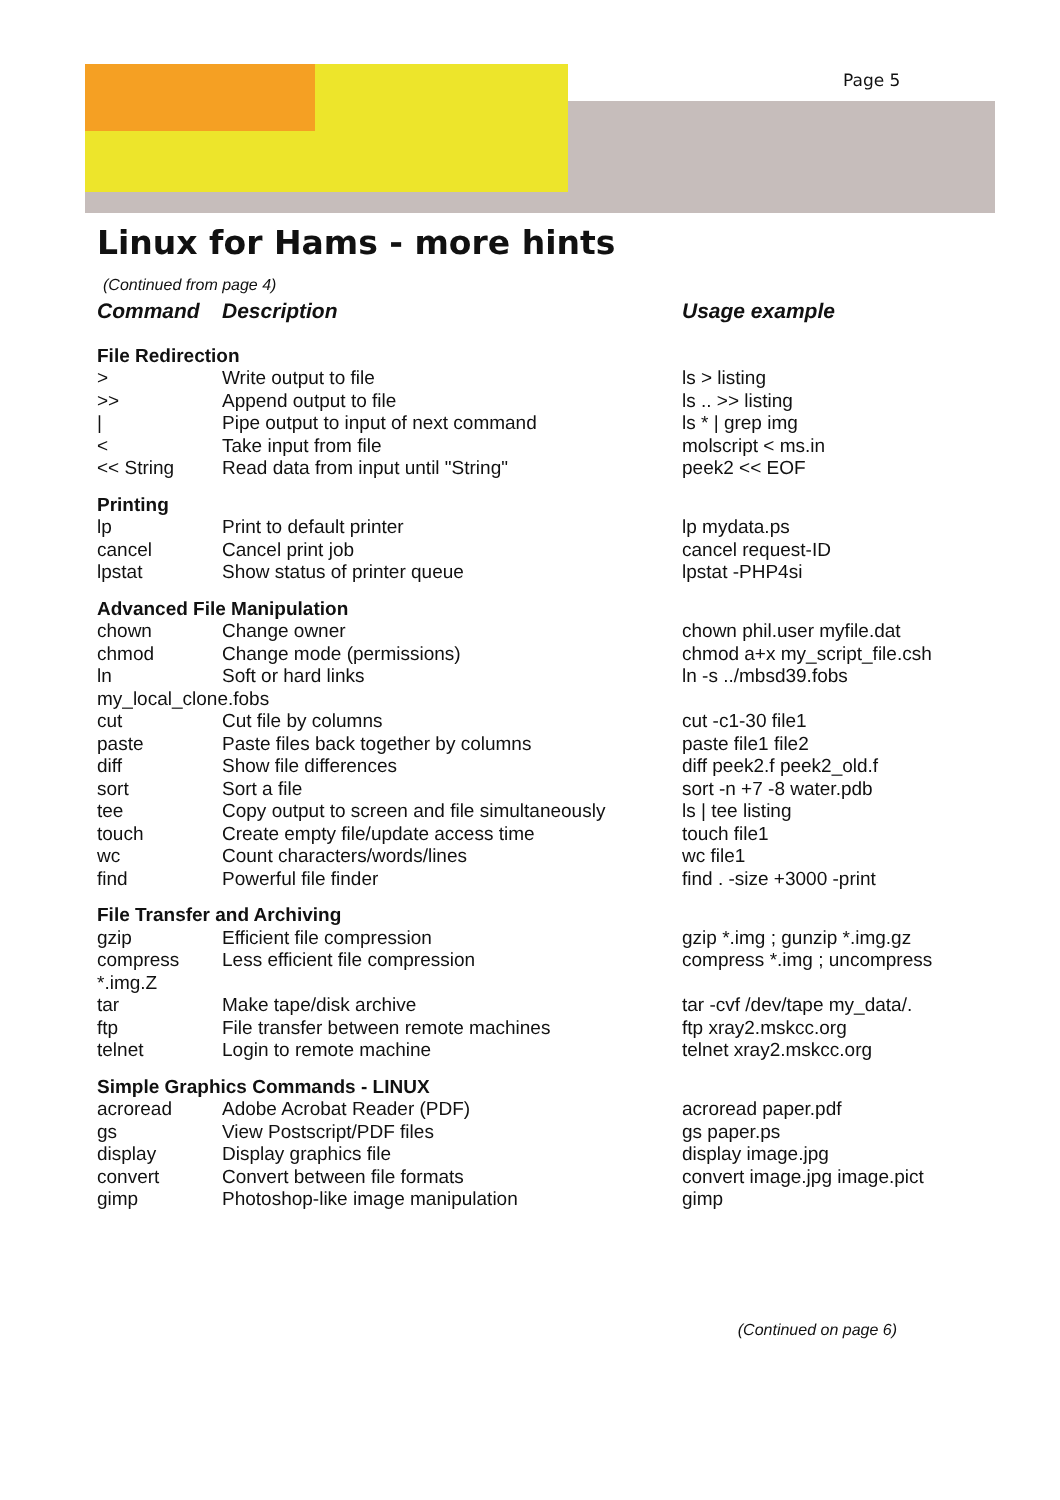Page 5
Linux for Hams - more hints
(Continued from page 4)
| Command | Description | Usage example |
| --- | --- | --- |
| File Redirection | | |
| > | Write output to file | ls > listing |
| >> | Append output to file | ls .. >> listing |
| / | Pipe output to input of next command | ls * / grep img |
| < | Take input from file | molscript < ms.in |
| << String | Read data from input until "String" | peek2 << EOF |
| Printing | | |
| lp | Print to default printer | lp mydata.ps |
| cancel | Cancel print job | cancel request-ID |
| lpstat | Show status of printer queue | lpstat -PHP4si |
| Advanced File Manipulation | | |
| chown | Change owner | chown phil.user myfile.dat |
| chmod | Change mode (permissions) | chmod a+x my_script_file.csh |
| ln | Soft or hard links | ln -s ../mbsd39.fobs |
| my_local_clone.fobs | | |
| cut | Cut file by columns | cut -c1-30 file1 |
| paste | Paste files back together by columns | paste file1 file2 |
| diff | Show file differences | diff peek2.f peek2_old.f |
| sort | Sort a file | sort -n +7 -8 water.pdb |
| tee | Copy output to screen and file simultaneously | ls / tee listing |
| touch | Create empty file/update access time | touch file1 |
| wc | Count characters/words/lines | wc file1 |
| find | Powerful file finder | find . -size +3000 -print |
| File Transfer and Archiving | | |
| gzip | Efficient file compression | gzip *.img ; gunzip *.img.gz |
| compress | Less efficient file compression | compress *.img ; uncompress |
| *.img.Z | | |
| tar | Make tape/disk archive | tar -cvf /dev/tape my_data/. |
| ftp | File transfer between remote machines | ftp xray2.mskcc.org |
| telnet | Login to remote machine | telnet xray2.mskcc.org |
| Simple Graphics Commands - LINUX | | |
| acroread | Adobe Acrobat Reader (PDF) | acroread paper.pdf |
| gs | View Postscript/PDF files | gs paper.ps |
| display | Display graphics file | display image.jpg |
| convert | Convert between file formats | convert image.jpg image.pict |
| gimp | Photoshop-like image manipulation | gimp |
(Continued on page 6)